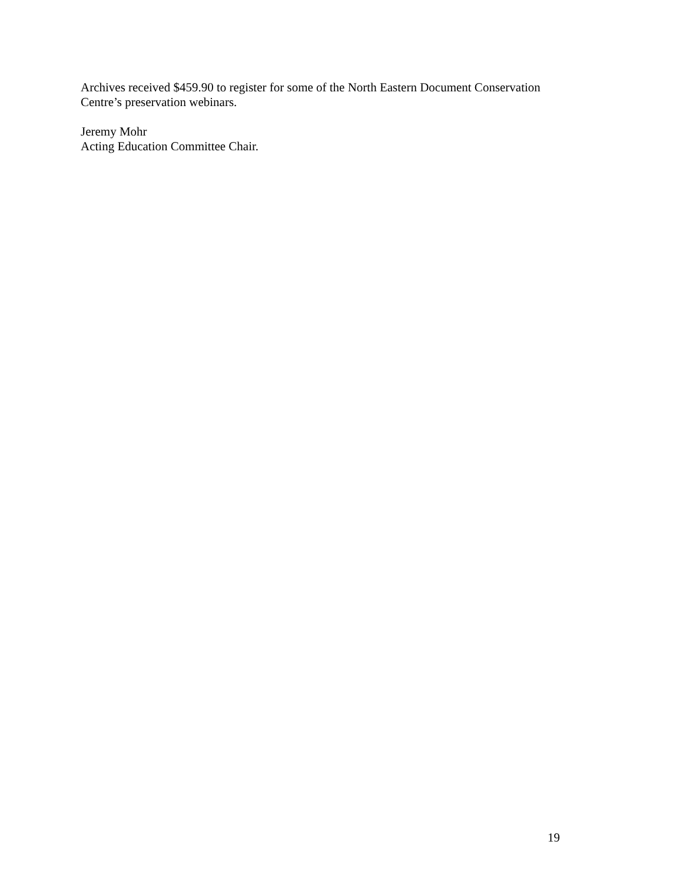Archives received $459.90 to register for some of the North Eastern Document Conservation
Centre’s preservation webinars.
Jeremy Mohr
Acting Education Committee Chair.
19